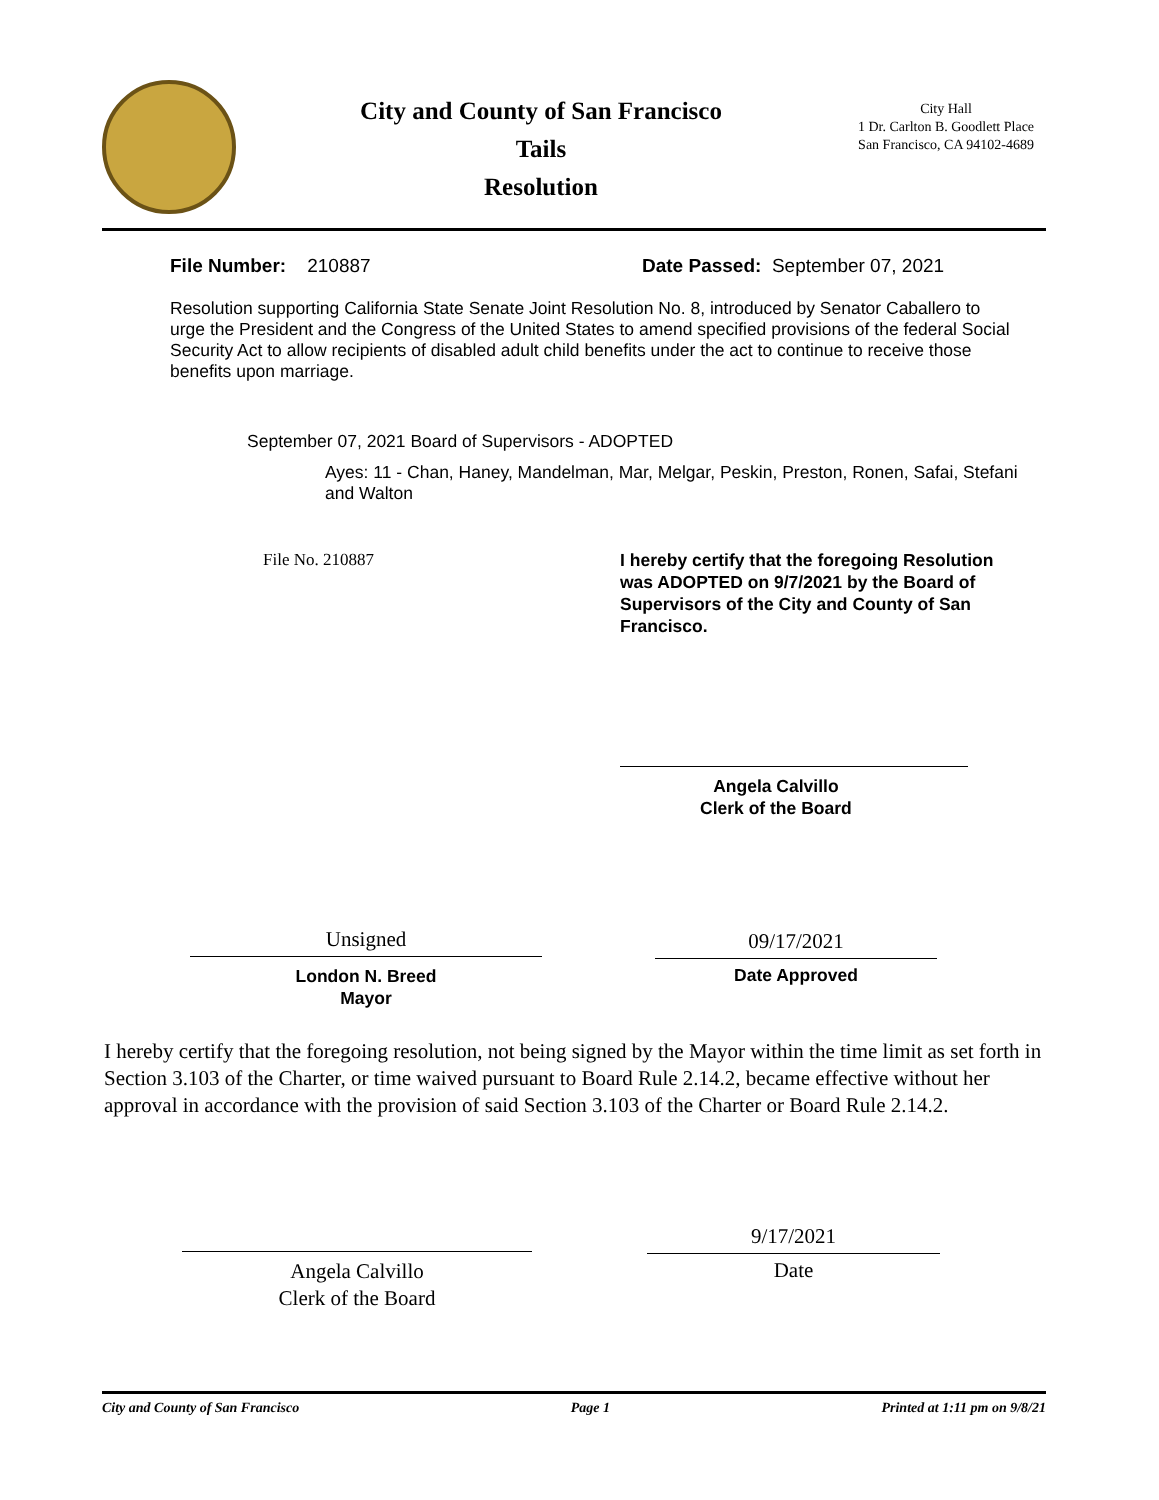City and County of San Francisco
Tails
Resolution
City Hall
1 Dr. Carlton B. Goodlett Place
San Francisco, CA 94102-4689
File Number: 210887
Date Passed: September 07, 2021
Resolution supporting California State Senate Joint Resolution No. 8, introduced by Senator Caballero to urge the President and the Congress of the United States to amend specified provisions of the federal Social Security Act to allow recipients of disabled adult child benefits under the act to continue to receive those benefits upon marriage.
September 07, 2021 Board of Supervisors - ADOPTED
Ayes: 11 - Chan, Haney, Mandelman, Mar, Melgar, Peskin, Preston, Ronen, Safai, Stefani and Walton
File No. 210887
I hereby certify that the foregoing Resolution was ADOPTED on 9/7/2021 by the Board of Supervisors of the City and County of San Francisco.
Angela Calvillo
Clerk of the Board
Unsigned
London N. Breed
Mayor
09/17/2021
Date Approved
I hereby certify that the foregoing resolution, not being signed by the Mayor within the time limit as set forth in Section 3.103 of the Charter, or time waived pursuant to Board Rule 2.14.2, became effective without her approval in accordance with the provision of said Section 3.103 of the Charter or Board Rule 2.14.2.
Angela Calvillo
Clerk of the Board
9/17/2021
Date
City and County of San Francisco Page 1 Printed at 1:11 pm on 9/8/21